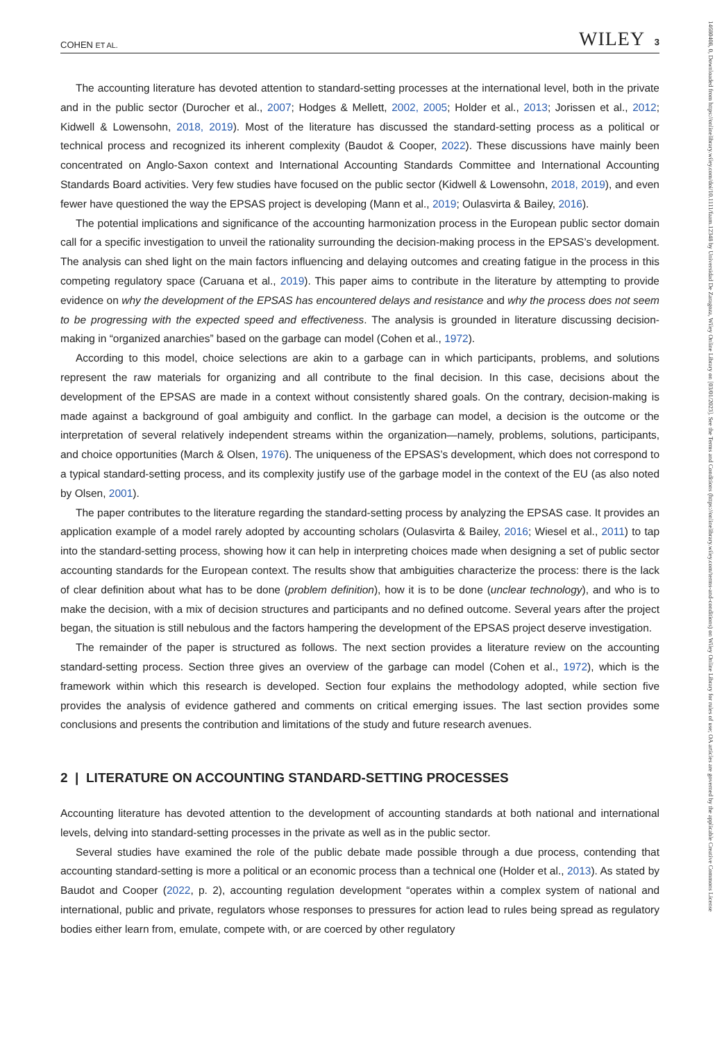COHEN ET AL. WILEY 3
The accounting literature has devoted attention to standard-setting processes at the international level, both in the private and in the public sector (Durocher et al., 2007; Hodges & Mellett, 2002, 2005; Holder et al., 2013; Jorissen et al., 2012; Kidwell & Lowensohn, 2018, 2019). Most of the literature has discussed the standard-setting process as a political or technical process and recognized its inherent complexity (Baudot & Cooper, 2022). These discussions have mainly been concentrated on Anglo-Saxon context and International Accounting Standards Committee and International Accounting Standards Board activities. Very few studies have focused on the public sector (Kidwell & Lowensohn, 2018, 2019), and even fewer have questioned the way the EPSAS project is developing (Mann et al., 2019; Oulasvirta & Bailey, 2016).
The potential implications and significance of the accounting harmonization process in the European public sector domain call for a specific investigation to unveil the rationality surrounding the decision-making process in the EPSAS’s development. The analysis can shed light on the main factors influencing and delaying outcomes and creating fatigue in the process in this competing regulatory space (Caruana et al., 2019). This paper aims to contribute in the literature by attempting to provide evidence on why the development of the EPSAS has encountered delays and resistance and why the process does not seem to be progressing with the expected speed and effectiveness. The analysis is grounded in literature discussing decision-making in “organized anarchies” based on the garbage can model (Cohen et al., 1972).
According to this model, choice selections are akin to a garbage can in which participants, problems, and solutions represent the raw materials for organizing and all contribute to the final decision. In this case, decisions about the development of the EPSAS are made in a context without consistently shared goals. On the contrary, decision-making is made against a background of goal ambiguity and conflict. In the garbage can model, a decision is the outcome or the interpretation of several relatively independent streams within the organization—namely, problems, solutions, participants, and choice opportunities (March & Olsen, 1976). The uniqueness of the EPSAS’s development, which does not correspond to a typical standard-setting process, and its complexity justify use of the garbage model in the context of the EU (as also noted by Olsen, 2001).
The paper contributes to the literature regarding the standard-setting process by analyzing the EPSAS case. It provides an application example of a model rarely adopted by accounting scholars (Oulasvirta & Bailey, 2016; Wiesel et al., 2011) to tap into the standard-setting process, showing how it can help in interpreting choices made when designing a set of public sector accounting standards for the European context. The results show that ambiguities characterize the process: there is the lack of clear definition about what has to be done (problem definition), how it is to be done (unclear technology), and who is to make the decision, with a mix of decision structures and participants and no defined outcome. Several years after the project began, the situation is still nebulous and the factors hampering the development of the EPSAS project deserve investigation.
The remainder of the paper is structured as follows. The next section provides a literature review on the accounting standard-setting process. Section three gives an overview of the garbage can model (Cohen et al., 1972), which is the framework within which this research is developed. Section four explains the methodology adopted, while section five provides the analysis of evidence gathered and comments on critical emerging issues. The last section provides some conclusions and presents the contribution and limitations of the study and future research avenues.
2 | LITERATURE ON ACCOUNTING STANDARD-SETTING PROCESSES
Accounting literature has devoted attention to the development of accounting standards at both national and international levels, delving into standard-setting processes in the private as well as in the public sector.
Several studies have examined the role of the public debate made possible through a due process, contending that accounting standard-setting is more a political or an economic process than a technical one (Holder et al., 2013). As stated by Baudot and Cooper (2022, p. 2), accounting regulation development “operates within a complex system of national and international, public and private, regulators whose responses to pressures for action lead to rules being spread as regulatory bodies either learn from, emulate, compete with, or are coerced by other regulatory
14680408, 0, Downloaded from https://onlinelibrary.wiley.com/doi/10.1111/faam.12348 by Universidad De Zaragoza, Wiley Online Library on [03/01/2023]. See the Terms and Conditions (https://onlinelibrary.wiley.com/terms-and-conditions) on Wiley Online Library for rules of use; OA articles are governed by the applicable Creative Commons License